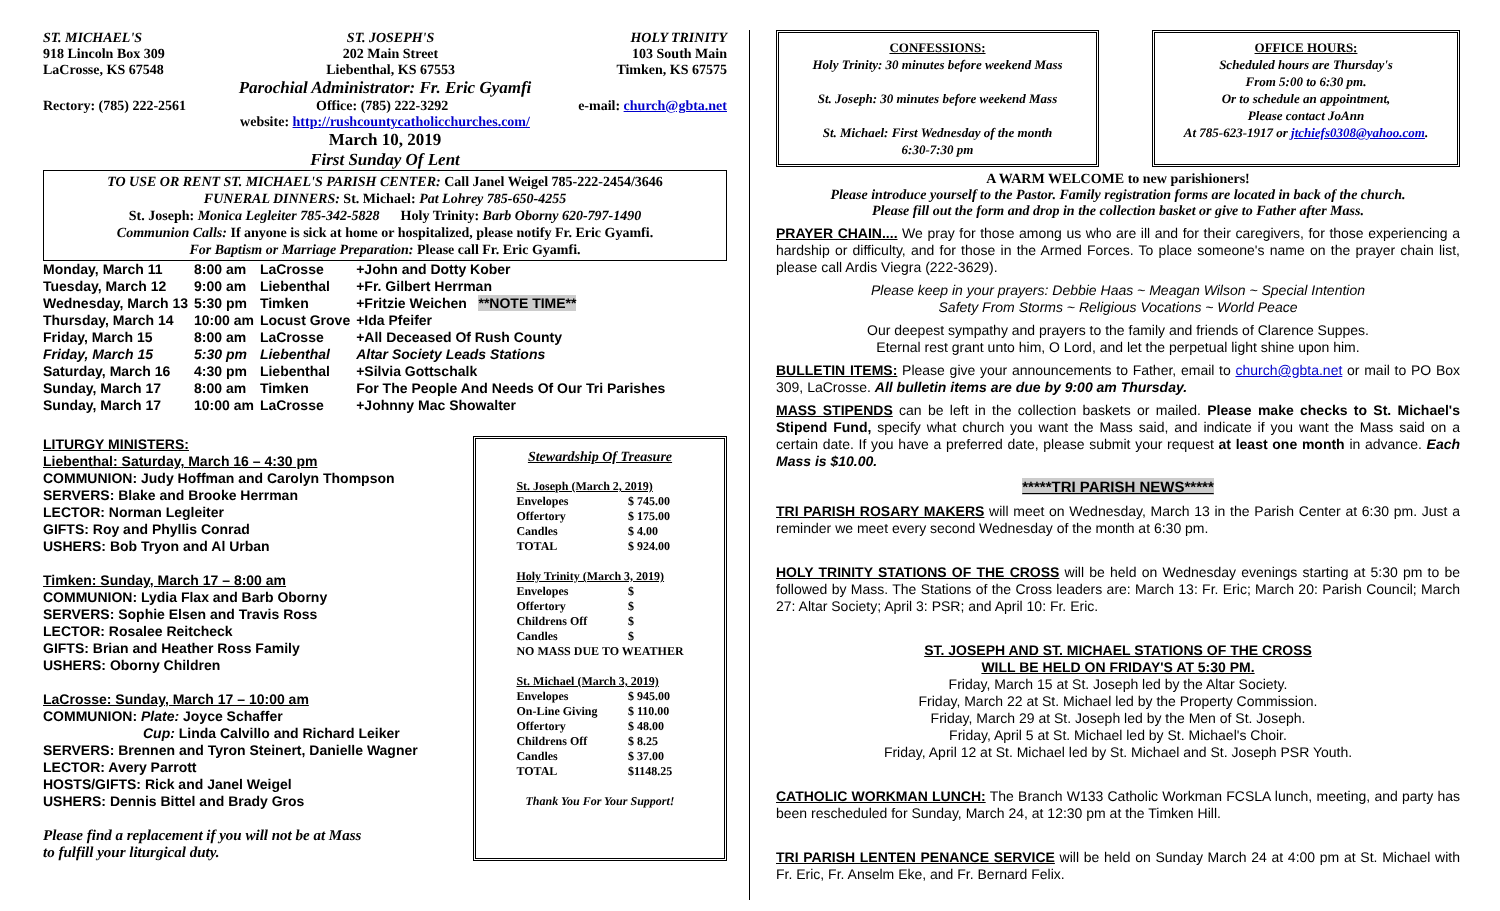ST. MICHAEL'S
918 Lincoln Box 309
LaCrosse, KS 67548
ST. JOSEPH'S
202 Main Street
Liebenthal, KS 67553
HOLY TRINITY
103 South Main
Timken, KS 67575
Parochial Administrator: Fr. Eric Gyamfi
Rectory: (785) 222-2561 Office: (785) 222-3292 e-mail: church@gbta.net
website: http://rushcountycatholicchurches.com/
March 10, 2019
First Sunday Of Lent
TO USE OR RENT ST. MICHAEL'S PARISH CENTER: Call Janel Weigel 785-222-2454/3646
FUNERAL DINNERS: St. Michael: Pat Lohrey 785-650-4255
St. Joseph: Monica Legleiter 785-342-5828 Holy Trinity: Barb Oborny 620-797-1490
Communion Calls: If anyone is sick at home or hospitalized, please notify Fr. Eric Gyamfi.
For Baptism or Marriage Preparation: Please call Fr. Eric Gyamfi.
| Monday, March 11 | 8:00 am | LaCrosse | +John and Dotty Kober |
| Tuesday, March 12 | 9:00 am | Liebenthal | +Fr. Gilbert Herrman |
| Wednesday, March 13 | 5:30 pm | Timken | +Fritzie Weichen **NOTE TIME** |
| Thursday, March 14 | 10:00 am | Locust Grove | +Ida Pfeifer |
| Friday, March 15 | 8:00 am | LaCrosse | +All Deceased Of Rush County |
| Friday, March 15 | 5:30 pm | Liebenthal | Altar Society Leads Stations |
| Saturday, March 16 | 4:30 pm | Liebenthal | +Silvia Gottschalk |
| Sunday, March 17 | 8:00 am | Timken | For The People And Needs Of Our Tri Parishes |
| Sunday, March 17 | 10:00 am | LaCrosse | +Johnny Mac Showalter |
LITURGY MINISTERS:
Liebenthal: Saturday, March 16 – 4:30 pm
COMMUNION: Judy Hoffman and Carolyn Thompson
SERVERS: Blake and Brooke Herrman
LECTOR: Norman Legleiter
GIFTS: Roy and Phyllis Conrad
USHERS: Bob Tryon and Al Urban
Timken: Sunday, March 17 – 8:00 am
COMMUNION: Lydia Flax and Barb Oborny
SERVERS: Sophie Elsen and Travis Ross
LECTOR: Rosalee Reitcheck
GIFTS: Brian and Heather Ross Family
USHERS: Oborny Children
LaCrosse: Sunday, March 17 – 10:00 am
COMMUNION: Plate: Joyce Schaffer
Cup: Linda Calvillo and Richard Leiker
SERVERS: Brennen and Tyron Steinert, Danielle Wagner
LECTOR: Avery Parrott
HOSTS/GIFTS: Rick and Janel Weigel
USHERS: Dennis Bittel and Brady Gros
Please find a replacement if you will not be at Mass
to fulfill your liturgical duty.
Stewardship Of Treasure
| St. Joseph (March 2, 2019) | |
| Envelopes | $ 745.00 |
| Offertory | $ 175.00 |
| Candles | $ 4.00 |
| TOTAL | $ 924.00 |
| Holy Trinity (March 3, 2019) | |
| Envelopes | $ |
| Offertory | $ |
| Childrens Off | $ |
| Candles | $ |
| NO MASS DUE TO WEATHER | |
| St. Michael (March 3, 2019) | |
| Envelopes | $ 945.00 |
| On-Line Giving | $ 110.00 |
| Offertory | $ 48.00 |
| Childrens Off | $ 8.25 |
| Candles | $ 37.00 |
| TOTAL | $1148.25 |
Thank You For Your Support!
CONFESSIONS:
Holy Trinity: 30 minutes before weekend Mass
St. Joseph: 30 minutes before weekend Mass
St. Michael: First Wednesday of the month
6:30-7:30 pm
OFFICE HOURS:
Scheduled hours are Thursday's
From 5:00 to 6:30 pm.
Or to schedule an appointment,
Please contact JoAnn
At 785-623-1917 or jtchiefs0308@yahoo.com.
A WARM WELCOME to new parishioners!
Please introduce yourself to the Pastor. Family registration forms are located in back of the church.
Please fill out the form and drop in the collection basket or give to Father after Mass.
PRAYER CHAIN.... We pray for those among us who are ill and for their caregivers, for those experiencing a hardship or difficulty, and for those in the Armed Forces. To place someone's name on the prayer chain list, please call Ardis Viegra (222-3629).
Please keep in your prayers: Debbie Haas ~ Meagan Wilson ~ Special Intention
Safety From Storms ~ Religious Vocations ~ World Peace
Our deepest sympathy and prayers to the family and friends of Clarence Suppes.
Eternal rest grant unto him, O Lord, and let the perpetual light shine upon him.
BULLETIN ITEMS: Please give your announcements to Father, email to church@gbta.net or mail to PO Box 309, LaCrosse. All bulletin items are due by 9:00 am Thursday.
MASS STIPENDS can be left in the collection baskets or mailed. Please make checks to St. Michael's Stipend Fund, specify what church you want the Mass said, and indicate if you want the Mass said on a certain date. If you have a preferred date, please submit your request at least one month in advance. Each Mass is $10.00.
*****TRI PARISH NEWS*****
TRI PARISH ROSARY MAKERS will meet on Wednesday, March 13 in the Parish Center at 6:30 pm. Just a reminder we meet every second Wednesday of the month at 6:30 pm.
HOLY TRINITY STATIONS OF THE CROSS will be held on Wednesday evenings starting at 5:30 pm to be followed by Mass. The Stations of the Cross leaders are: March 13: Fr. Eric; March 20: Parish Council; March 27: Altar Society; April 3: PSR; and April 10: Fr. Eric.
ST. JOSEPH AND ST. MICHAEL STATIONS OF THE CROSS
WILL BE HELD ON FRIDAY'S AT 5:30 PM.
Friday, March 15 at St. Joseph led by the Altar Society.
Friday, March 22 at St. Michael led by the Property Commission.
Friday, March 29 at St. Joseph led by the Men of St. Joseph.
Friday, April 5 at St. Michael led by St. Michael's Choir.
Friday, April 12 at St. Michael led by St. Michael and St. Joseph PSR Youth.
CATHOLIC WORKMAN LUNCH: The Branch W133 Catholic Workman FCSLA lunch, meeting, and party has been rescheduled for Sunday, March 24, at 12:30 pm at the Timken Hill.
TRI PARISH LENTEN PENANCE SERVICE will be held on Sunday March 24 at 4:00 pm at St. Michael with Fr. Eric, Fr. Anselm Eke, and Fr. Bernard Felix.